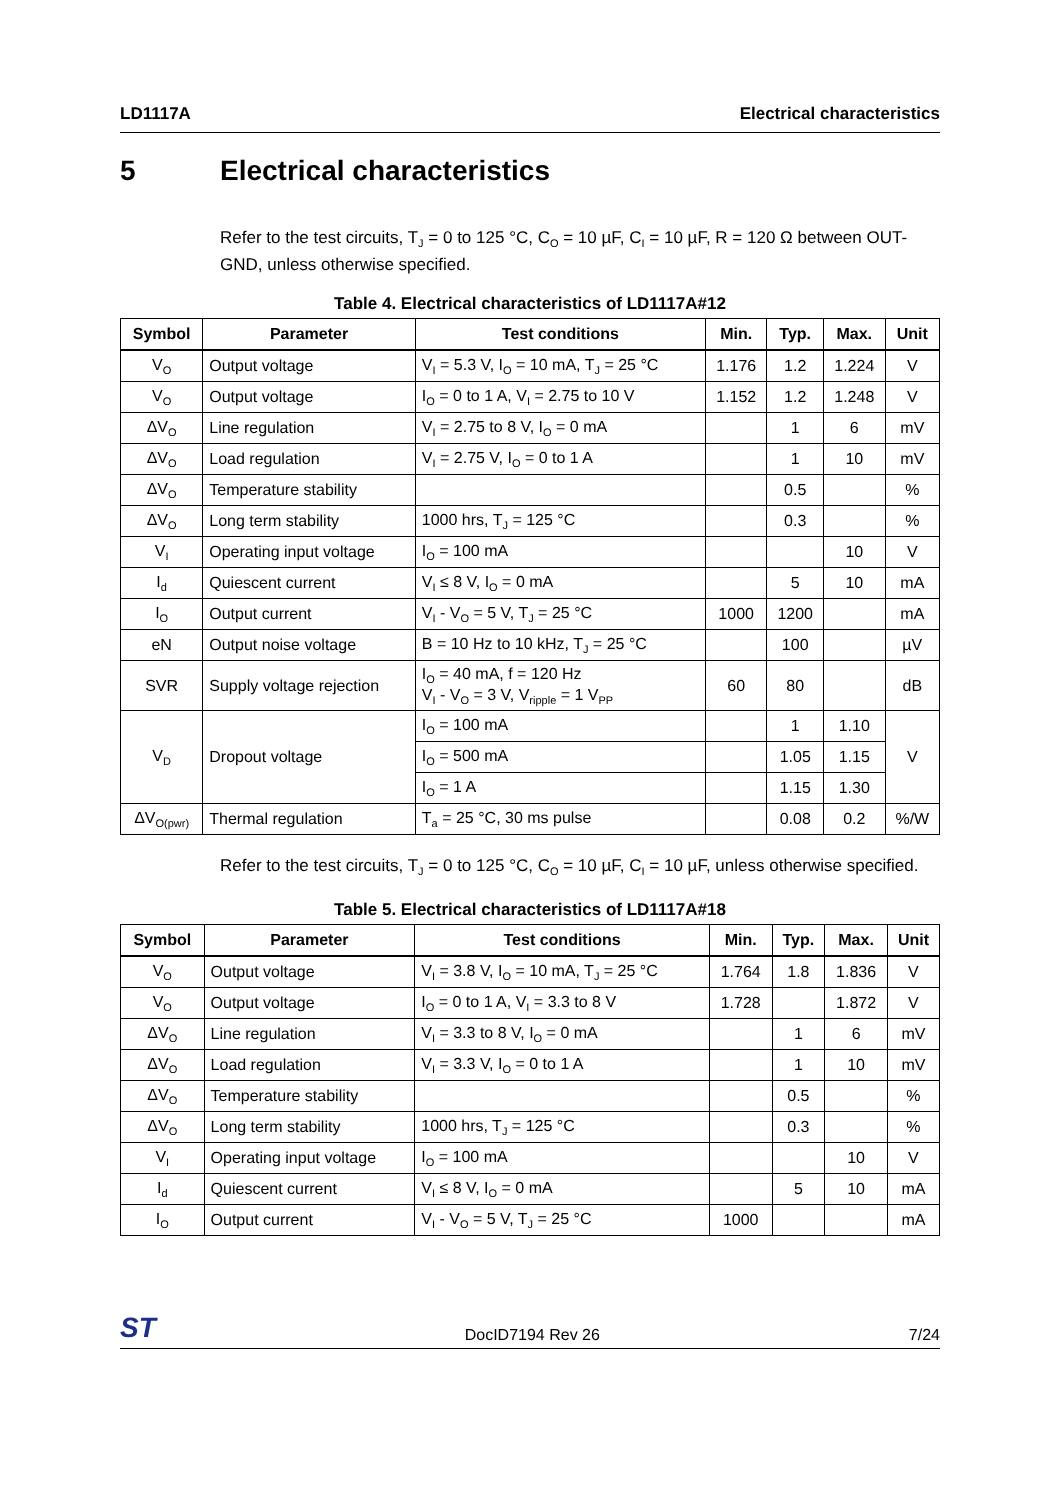LD1117A Electrical characteristics
5 Electrical characteristics
Refer to the test circuits, T<sub>J</sub> = 0 to 125 °C, C<sub>O</sub> = 10 µF, C<sub>I</sub> = 10 µF, R = 120 Ω between OUT-GND, unless otherwise specified.
Table 4. Electrical characteristics of LD1117A#12
| Symbol | Parameter | Test conditions | Min. | Typ. | Max. | Unit |
| --- | --- | --- | --- | --- | --- | --- |
| V<sub>O</sub> | Output voltage | V<sub>I</sub> = 5.3 V, I<sub>O</sub> = 10 mA, T<sub>J</sub> = 25 °C | 1.176 | 1.2 | 1.224 | V |
| V<sub>O</sub> | Output voltage | I<sub>O</sub> = 0 to 1 A, V<sub>I</sub> = 2.75 to 10 V | 1.152 | 1.2 | 1.248 | V |
| ΔV<sub>O</sub> | Line regulation | V<sub>I</sub> = 2.75 to 8 V, I<sub>O</sub> = 0 mA | | 1 | 6 | mV |
| ΔV<sub>O</sub> | Load regulation | V<sub>I</sub> = 2.75 V, I<sub>O</sub> = 0 to 1 A | | 1 | 10 | mV |
| ΔV<sub>O</sub> | Temperature stability | | | 0.5 | | % |
| ΔV<sub>O</sub> | Long term stability | 1000 hrs, T<sub>J</sub> = 125 °C | | 0.3 | | % |
| V<sub>I</sub> | Operating input voltage | I<sub>O</sub> = 100 mA | | | 10 | V |
| I<sub>d</sub> | Quiescent current | V<sub>I</sub> ≤ 8 V, I<sub>O</sub> = 0 mA | | 5 | 10 | mA |
| I<sub>O</sub> | Output current | V<sub>I</sub> - V<sub>O</sub> = 5 V, T<sub>J</sub> = 25 °C | 1000 | 1200 | | mA |
| eN | Output noise voltage | B = 10 Hz to 10 kHz, T<sub>J</sub> = 25 °C | | 100 | | µV |
| SVR | Supply voltage rejection | I<sub>O</sub> = 40 mA, f = 120 Hz V<sub>I</sub> - V<sub>O</sub> = 3 V, V<sub>ripple</sub> = 1 V<sub>PP</sub> | 60 | 80 | | dB |
| V<sub>D</sub> | Dropout voltage | I<sub>O</sub> = 100 mA | | 1 | 1.10 | V |
| | | I<sub>O</sub> = 500 mA | | 1.05 | 1.15 | |
| | | I<sub>O</sub> = 1 A | | 1.15 | 1.30 | |
| ΔV<sub>O(pwr)</sub> | Thermal regulation | T<sub>a</sub> = 25 °C, 30 ms pulse | | 0.08 | 0.2 | %/W |
Refer to the test circuits, T<sub>J</sub> = 0 to 125 °C, C<sub>O</sub> = 10 µF, C<sub>I</sub> = 10 µF, unless otherwise specified.
Table 5. Electrical characteristics of LD1117A#18
| Symbol | Parameter | Test conditions | Min. | Typ. | Max. | Unit |
| --- | --- | --- | --- | --- | --- | --- |
| V<sub>O</sub> | Output voltage | V<sub>I</sub> = 3.8 V, I<sub>O</sub> = 10 mA, T<sub>J</sub> = 25 °C | 1.764 | 1.8 | 1.836 | V |
| V<sub>O</sub> | Output voltage | I<sub>O</sub> = 0 to 1 A, V<sub>I</sub> = 3.3 to 8 V | 1.728 | | 1.872 | V |
| ΔV<sub>O</sub> | Line regulation | V<sub>I</sub> = 3.3 to 8 V, I<sub>O</sub> = 0 mA | | 1 | 6 | mV |
| ΔV<sub>O</sub> | Load regulation | V<sub>I</sub> = 3.3 V, I<sub>O</sub> = 0 to 1 A | | 1 | 10 | mV |
| ΔV<sub>O</sub> | Temperature stability | | | 0.5 | | % |
| ΔV<sub>O</sub> | Long term stability | 1000 hrs, T<sub>J</sub> = 125 °C | | 0.3 | | % |
| V<sub>I</sub> | Operating input voltage | I<sub>O</sub> = 100 mA | | | 10 | V |
| I<sub>d</sub> | Quiescent current | V<sub>I</sub> ≤ 8 V, I<sub>O</sub> = 0 mA | | 5 | 10 | mA |
| I<sub>O</sub> | Output current | V<sub>I</sub> - V<sub>O</sub> = 5 V, T<sub>J</sub> = 25 °C | 1000 | | | mA |
ST DocID7194 Rev 26 7/24